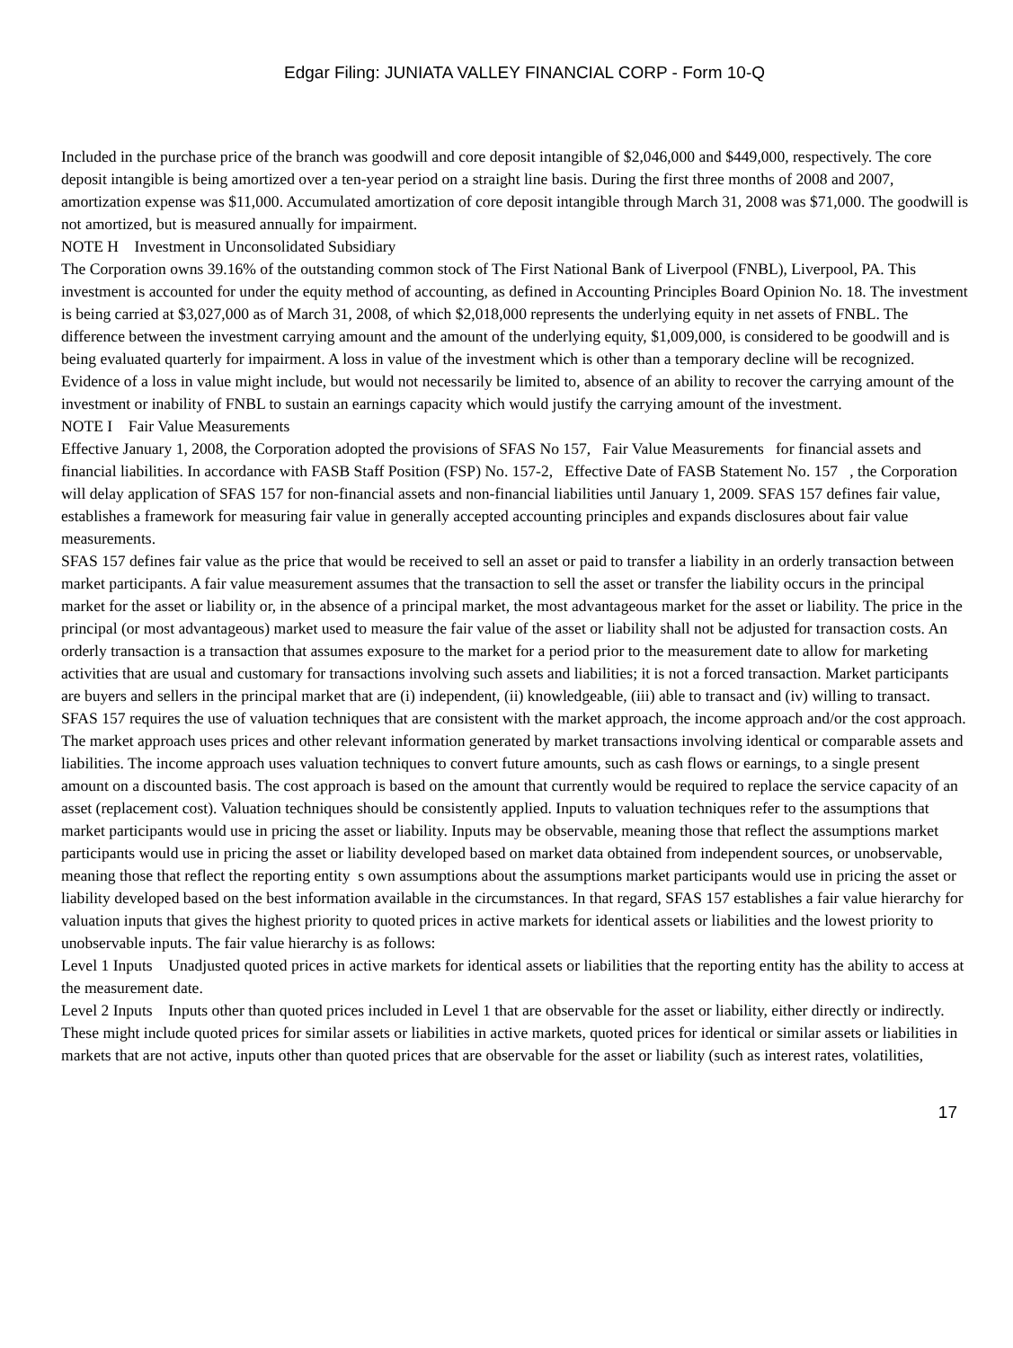Edgar Filing: JUNIATA VALLEY FINANCIAL CORP - Form 10-Q
Included in the purchase price of the branch was goodwill and core deposit intangible of $2,046,000 and $449,000, respectively. The core deposit intangible is being amortized over a ten-year period on a straight line basis. During the first three months of 2008 and 2007, amortization expense was $11,000. Accumulated amortization of core deposit intangible through March 31, 2008 was $71,000. The goodwill is not amortized, but is measured annually for impairment.
NOTE H Investment in Unconsolidated Subsidiary
The Corporation owns 39.16% of the outstanding common stock of The First National Bank of Liverpool (FNBL), Liverpool, PA. This investment is accounted for under the equity method of accounting, as defined in Accounting Principles Board Opinion No. 18. The investment is being carried at $3,027,000 as of March 31, 2008, of which $2,018,000 represents the underlying equity in net assets of FNBL. The difference between the investment carrying amount and the amount of the underlying equity, $1,009,000, is considered to be goodwill and is being evaluated quarterly for impairment. A loss in value of the investment which is other than a temporary decline will be recognized. Evidence of a loss in value might include, but would not necessarily be limited to, absence of an ability to recover the carrying amount of the investment or inability of FNBL to sustain an earnings capacity which would justify the carrying amount of the investment.
NOTE I Fair Value Measurements
Effective January 1, 2008, the Corporation adopted the provisions of SFAS No 157, Fair Value Measurements for financial assets and financial liabilities. In accordance with FASB Staff Position (FSP) No. 157-2, Effective Date of FASB Statement No. 157 , the Corporation will delay application of SFAS 157 for non-financial assets and non-financial liabilities until January 1, 2009. SFAS 157 defines fair value, establishes a framework for measuring fair value in generally accepted accounting principles and expands disclosures about fair value measurements.
SFAS 157 defines fair value as the price that would be received to sell an asset or paid to transfer a liability in an orderly transaction between market participants. A fair value measurement assumes that the transaction to sell the asset or transfer the liability occurs in the principal market for the asset or liability or, in the absence of a principal market, the most advantageous market for the asset or liability. The price in the principal (or most advantageous) market used to measure the fair value of the asset or liability shall not be adjusted for transaction costs. An orderly transaction is a transaction that assumes exposure to the market for a period prior to the measurement date to allow for marketing activities that are usual and customary for transactions involving such assets and liabilities; it is not a forced transaction. Market participants are buyers and sellers in the principal market that are (i) independent, (ii) knowledgeable, (iii) able to transact and (iv) willing to transact.
SFAS 157 requires the use of valuation techniques that are consistent with the market approach, the income approach and/or the cost approach. The market approach uses prices and other relevant information generated by market transactions involving identical or comparable assets and liabilities. The income approach uses valuation techniques to convert future amounts, such as cash flows or earnings, to a single present amount on a discounted basis. The cost approach is based on the amount that currently would be required to replace the service capacity of an asset (replacement cost). Valuation techniques should be consistently applied. Inputs to valuation techniques refer to the assumptions that market participants would use in pricing the asset or liability. Inputs may be observable, meaning those that reflect the assumptions market participants would use in pricing the asset or liability developed based on market data obtained from independent sources, or unobservable, meaning those that reflect the reporting entity s own assumptions about the assumptions market participants would use in pricing the asset or liability developed based on the best information available in the circumstances. In that regard, SFAS 157 establishes a fair value hierarchy for valuation inputs that gives the highest priority to quoted prices in active markets for identical assets or liabilities and the lowest priority to unobservable inputs. The fair value hierarchy is as follows:
Level 1 Inputs Unadjusted quoted prices in active markets for identical assets or liabilities that the reporting entity has the ability to access at the measurement date.
Level 2 Inputs Inputs other than quoted prices included in Level 1 that are observable for the asset or liability, either directly or indirectly. These might include quoted prices for similar assets or liabilities in active markets, quoted prices for identical or similar assets or liabilities in markets that are not active, inputs other than quoted prices that are observable for the asset or liability (such as interest rates, volatilities,
17